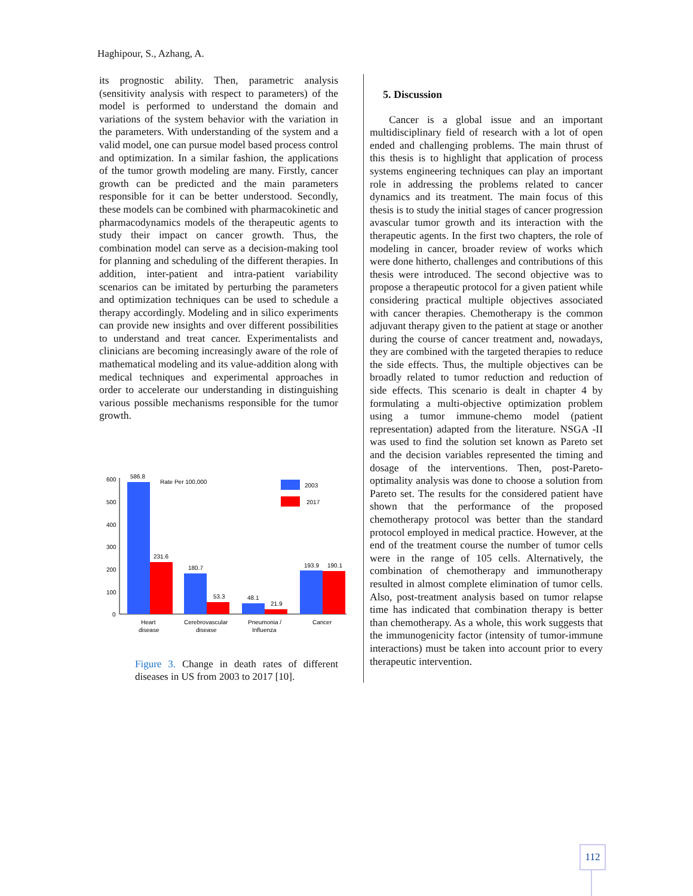Haghipour, S., Azhang, A.
its prognostic ability. Then, parametric analysis (sensitivity analysis with respect to parameters) of the model is performed to understand the domain and variations of the system behavior with the variation in the parameters. With understanding of the system and a valid model, one can pursue model based process control and optimization. In a similar fashion, the applications of the tumor growth modeling are many. Firstly, cancer growth can be predicted and the main parameters responsible for it can be better understood. Secondly, these models can be combined with pharmacokinetic and pharmacodynamics models of the therapeutic agents to study their impact on cancer growth. Thus, the combination model can serve as a decision-making tool for planning and scheduling of the different therapies. In addition, inter-patient and intra-patient variability scenarios can be imitated by perturbing the parameters and optimization techniques can be used to schedule a therapy accordingly. Modeling and in silico experiments can provide new insights and over different possibilities to understand and treat cancer. Experimentalists and clinicians are becoming increasingly aware of the role of mathematical modeling and its value-addition along with medical techniques and experimental approaches in order to accelerate our understanding in distinguishing various possible mechanisms responsible for the tumor growth.
600
500
400
300
200
100
0
Rate Per 100,000
2003
2017
586.8
231.6
180.7
53.3
48.1
21.9
193.9
190.1
Heart
disease
Cerebrovascular
disease
Pneumonia /
Influenza
Cancer
Figure 3. Change in death rates of different diseases in US from 2003 to 2017 [10].
5. Discussion
Cancer is a global issue and an important multidisciplinary field of research with a lot of open ended and challenging problems. The main thrust of this thesis is to highlight that application of process systems engineering techniques can play an important role in addressing the problems related to cancer dynamics and its treatment. The main focus of this thesis is to study the initial stages of cancer progression avascular tumor growth and its interaction with the therapeutic agents. In the first two chapters, the role of modeling in cancer, broader review of works which were done hitherto, challenges and contributions of this thesis were introduced. The second objective was to propose a therapeutic protocol for a given patient while considering practical multiple objectives associated with cancer therapies. Chemotherapy is the common adjuvant therapy given to the patient at stage or another during the course of cancer treatment and, nowadays, they are combined with the targeted therapies to reduce the side effects. Thus, the multiple objectives can be broadly related to tumor reduction and reduction of side effects. This scenario is dealt in chapter 4 by formulating a multi-objective optimization problem using a tumor immune-chemo model (patient representation) adapted from the literature. NSGA -II was used to find the solution set known as Pareto set and the decision variables represented the timing and dosage of the interventions. Then, post-Pareto-optimality analysis was done to choose a solution from Pareto set. The results for the considered patient have shown that the performance of the proposed chemotherapy protocol was better than the standard protocol employed in medical practice. However, at the end of the treatment course the number of tumor cells were in the range of 105 cells. Alternatively, the combination of chemotherapy and immunotherapy resulted in almost complete elimination of tumor cells. Also, post-treatment analysis based on tumor relapse time has indicated that combination therapy is better than chemotherapy. As a whole, this work suggests that the immunogenicity factor (intensity of tumor-immune interactions) must be taken into account prior to every therapeutic intervention.
112